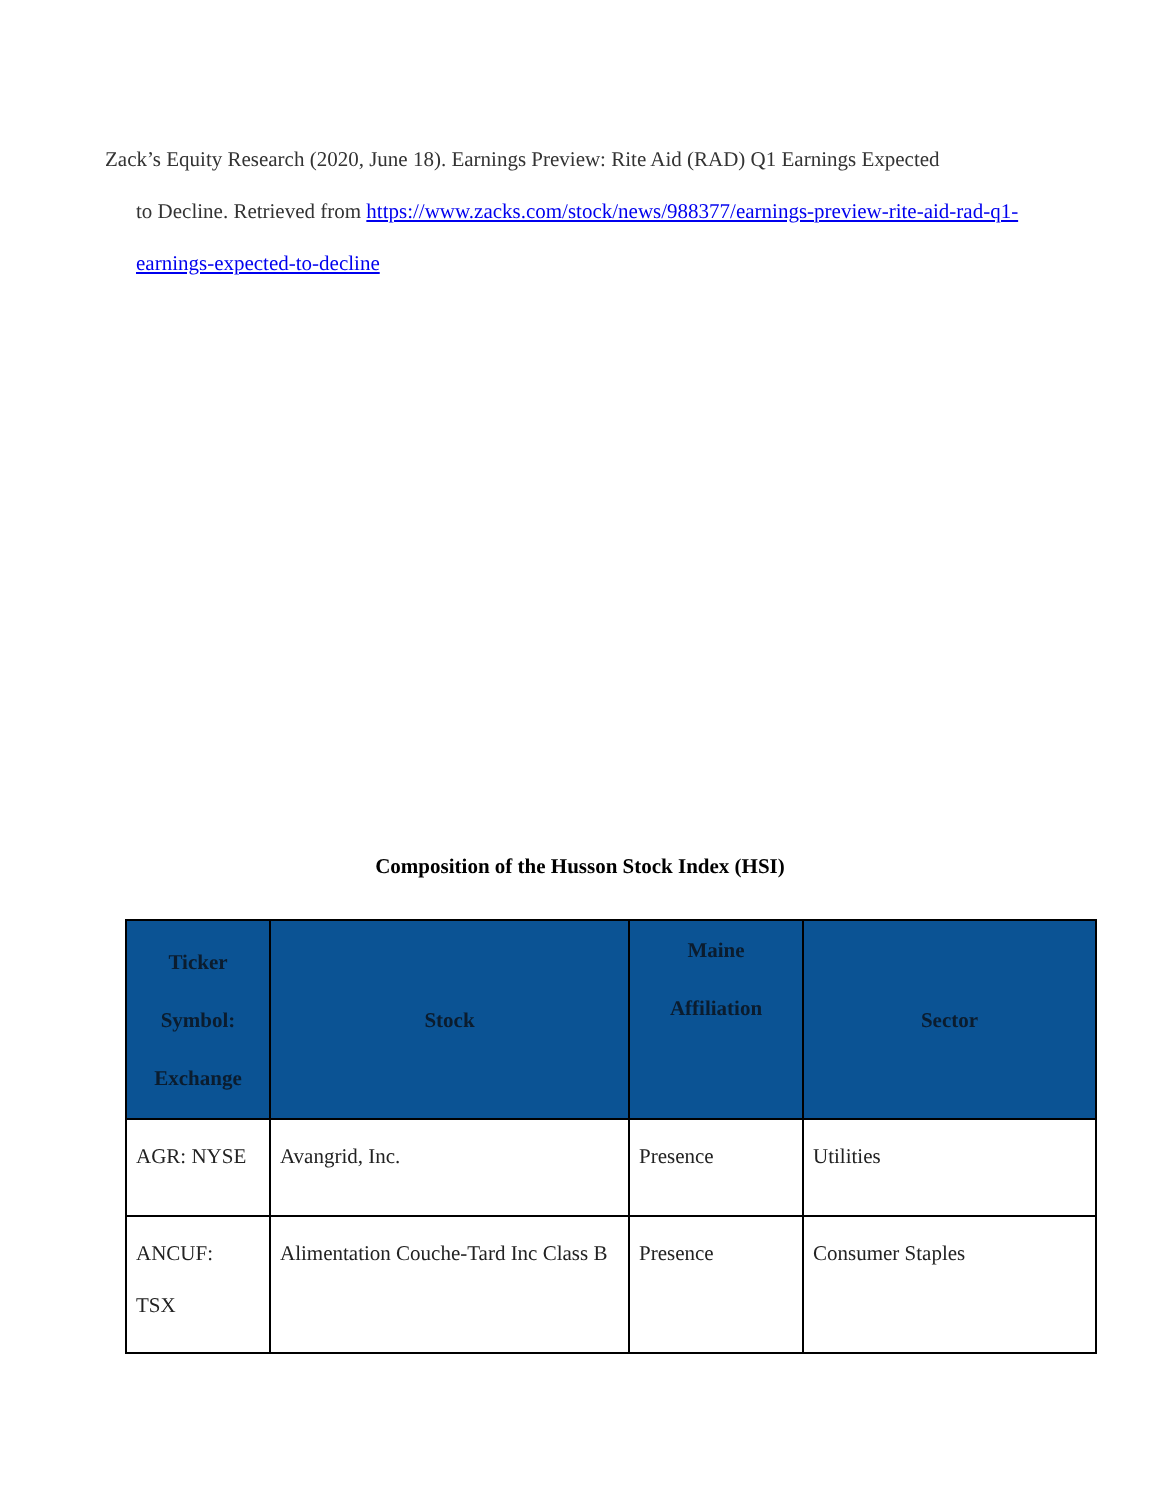Zack’s Equity Research (2020, June 18). Earnings Preview: Rite Aid (RAD) Q1 Earnings Expected
to Decline. Retrieved from https://www.zacks.com/stock/news/988377/earnings-preview-rite-aid-rad-q1-earnings-expected-to-decline
Composition of the Husson Stock Index (HSI)
| Ticker Symbol: Exchange | Stock | Maine Affiliation | Sector |
| --- | --- | --- | --- |
| AGR: NYSE | Avangrid, Inc. | Presence | Utilities |
| ANCUF: TSX | Alimentation Couche-Tard Inc Class B | Presence | Consumer Staples |